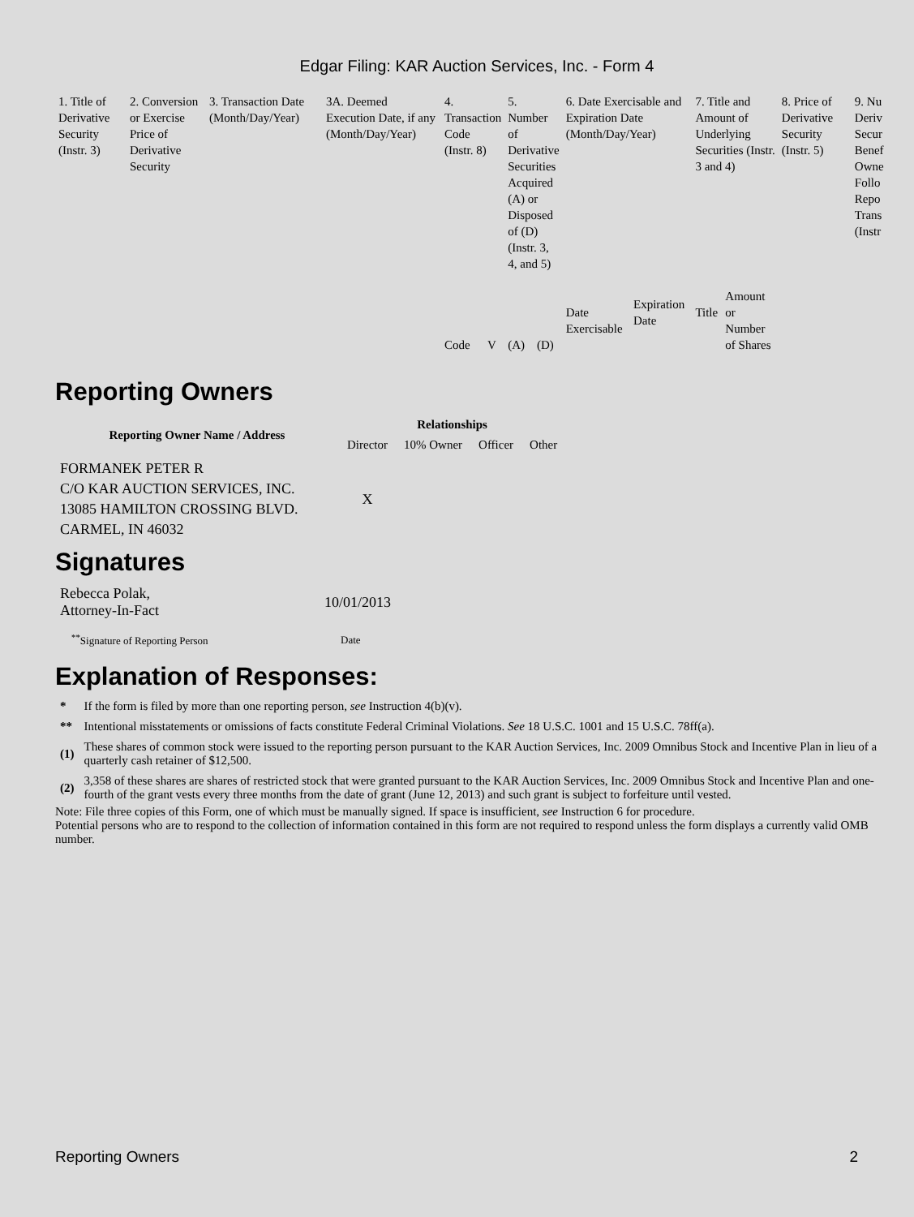Edgar Filing: KAR Auction Services, Inc. - Form 4
| 1. Title of Derivative Security (Instr. 3) | 2. Conversion or Exercise Price of Derivative Security | 3. Transaction Date (Month/Day/Year) | 3A. Deemed Execution Date, if any (Month/Day/Year) | 4. Transaction Code (Instr. 8) | | 5. Number of Derivative Securities Acquired (A) or Disposed of (D) (Instr. 3, 4, and 5) | | 6. Date Exercisable and Expiration Date (Month/Day/Year) | | 7. Title and Amount of Underlying Securities (Instr. 3 and 4) | | 8. Price of Derivative Security (Instr. 5) | 9. Nu Deriv Secur Benef Owne Follo Repo Trans (Instr |
| | | | | Code | V | (A) | (D) | Date Exercisable | Expiration Date | Title | Amount or Number of Shares | | |
Reporting Owners
| Reporting Owner Name / Address | Relationships | | | |
| --- | --- | --- | --- | --- |
| | Director | 10% Owner | Officer | Other |
| FORMANEK PETER R C/O KAR AUCTION SERVICES, INC. 13085 HAMILTON CROSSING BLVD. CARMEL, IN 46032 | X | | | |
Signatures
| Rebecca Polak, Attorney-In-Fact | 10/01/2013 |
| <sup>**</sup> Signature of Reporting Person | Date |
Explanation of Responses:
| * | If the form is filed by more than one reporting person, see Instruction 4(b)(v). |
| ** | Intentional misstatements or omissions of facts constitute Federal Criminal Violations. See 18 U.S.C. 1001 and 15 U.S.C. 78ff(a). |
| (1) | These shares of common stock were issued to the reporting person pursuant to the KAR Auction Services, Inc. 2009 Omnibus Stock and Incentive Plan in lieu of a quarterly cash retainer of $12,500. |
| (2) | 3,358 of these shares are shares of restricted stock that were granted pursuant to the KAR Auction Services, Inc. 2009 Omnibus Stock and Incentive Plan and one-fourth of the grant vests every three months from the date of grant (June 12, 2013) and such grant is subject to forfeiture until vested. |
Note: File three copies of this Form, one of which must be manually signed. If space is insufficient, see Instruction 6 for procedure.
Potential persons who are to respond to the collection of information contained in this form are not required to respond unless the form displays a currently valid OMB number.
Reporting Owners 2